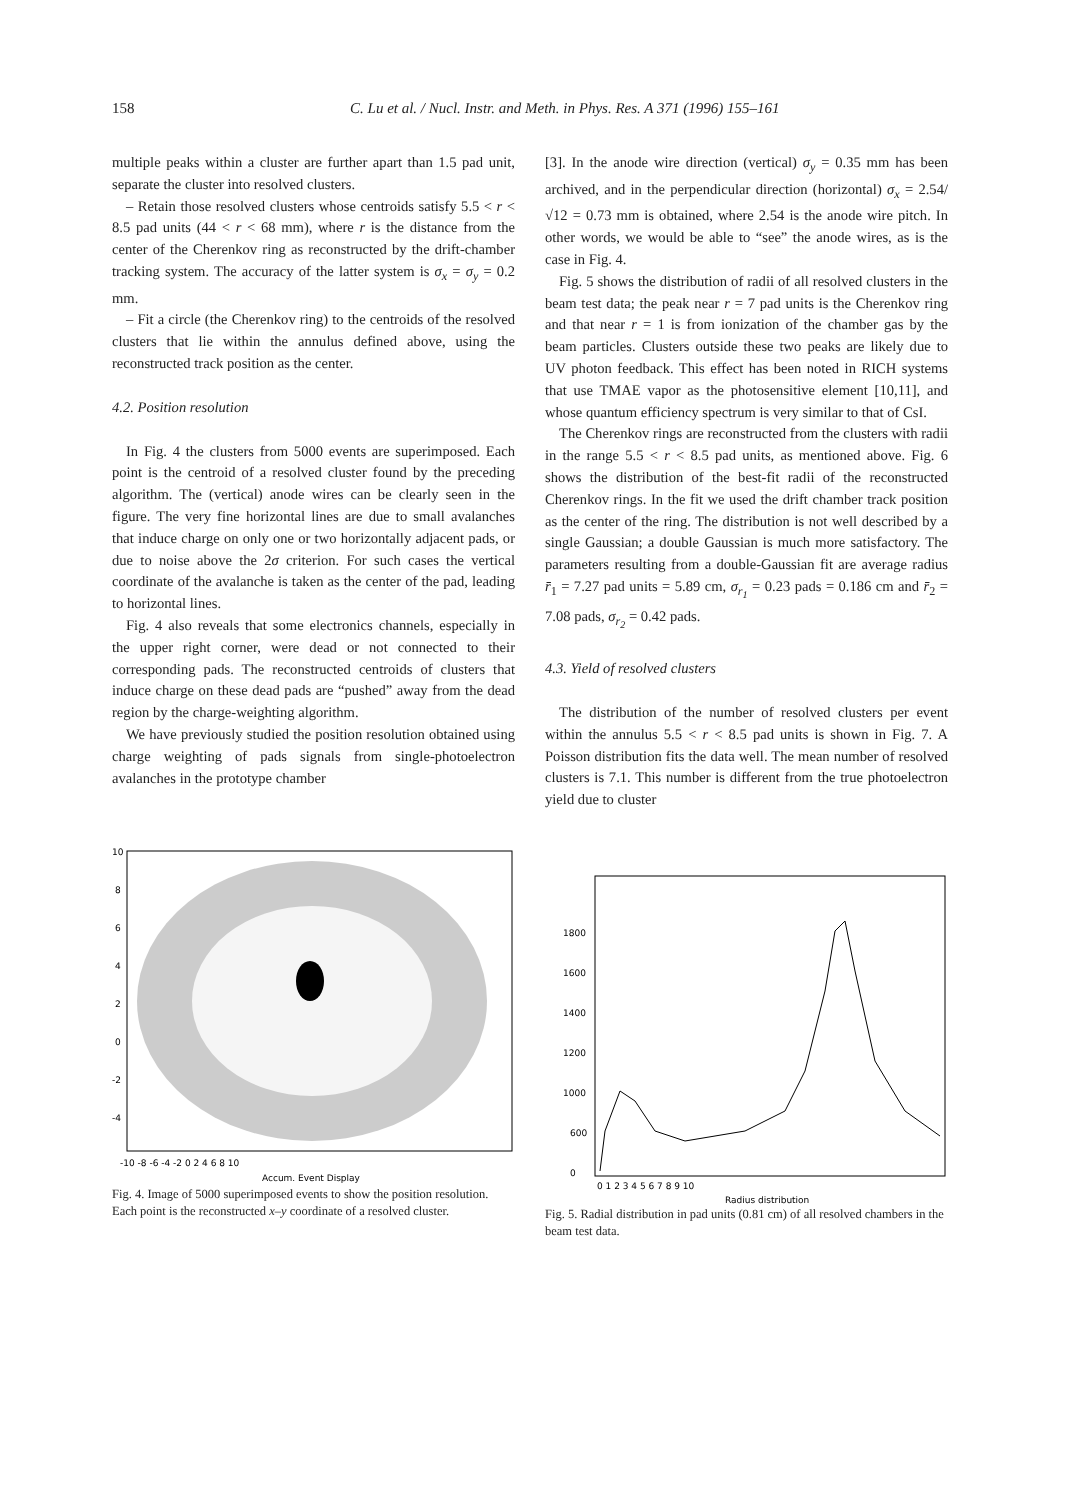158 C. Lu et al. / Nucl. Instr. and Meth. in Phys. Res. A 371 (1996) 155–161
multiple peaks within a cluster are further apart than 1.5 pad unit, separate the cluster into resolved clusters.
– Retain those resolved clusters whose centroids satisfy 5.5 < r < 8.5 pad units (44 < r < 68 mm), where r is the distance from the center of the Cherenkov ring as reconstructed by the drift-chamber tracking system. The accuracy of the latter system is σ<sub>x</sub> = σ<sub>y</sub> = 0.2 mm.
– Fit a circle (the Cherenkov ring) to the centroids of the resolved clusters that lie within the annulus defined above, using the reconstructed track position as the center.
4.2. Position resolution
In Fig. 4 the clusters from 5000 events are superimposed. Each point is the centroid of a resolved cluster found by the preceding algorithm. The (vertical) anode wires can be clearly seen in the figure. The very fine horizontal lines are due to small avalanches that induce charge on only one or two horizontally adjacent pads, or due to noise above the 2σ criterion. For such cases the vertical coordinate of the avalanche is taken as the center of the pad, leading to horizontal lines.
Fig. 4 also reveals that some electronics channels, especially in the upper right corner, were dead or not connected to their corresponding pads. The reconstructed centroids of clusters that induce charge on these dead pads are “pushed” away from the dead region by the charge-weighting algorithm.
We have previously studied the position resolution obtained using charge weighting of pads signals from single-photoelectron avalanches in the prototype chamber
[3]. In the anode wire direction (vertical) σ<sub>y</sub> = 0.35 mm has been archived, and in the perpendicular direction (horizontal) σ<sub>x</sub> = 2.54/√12 = 0.73 mm is obtained, where 2.54 is the anode wire pitch. In other words, we would be able to “see” the anode wires, as is the case in Fig. 4.
Fig. 5 shows the distribution of radii of all resolved clusters in the beam test data; the peak near r = 7 pad units is the Cherenkov ring and that near r = 1 is from ionization of the chamber gas by the beam particles. Clusters outside these two peaks are likely due to UV photon feedback. This effect has been noted in RICH systems that use TMAE vapor as the photosensitive element [10,11], and whose quantum efficiency spectrum is very similar to that of CsI.
The Cherenkov rings are reconstructed from the clusters with radii in the range 5.5 < r < 8.5 pad units, as mentioned above. Fig. 6 shows the distribution of the best-fit radii of the reconstructed Cherenkov rings. In the fit we used the drift chamber track position as the center of the ring. The distribution is not well described by a single Gaussian; a double Gaussian is much more satisfactory. The parameters resulting from a double-Gaussian fit are average radius r̄<sub>1</sub> = 7.27 pad units = 5.89 cm, σ<sub>r<sub>1</sub></sub> = 0.23 pads = 0.186 cm and r̄<sub>2</sub> = 7.08 pads, σ<sub>r<sub>2</sub></sub> = 0.42 pads.
4.3. Yield of resolved clusters
The distribution of the number of resolved clusters per event within the annulus 5.5 < r < 8.5 pad units is shown in Fig. 7. A Poisson distribution fits the data well. The mean number of resolved clusters is 7.1. This number is different from the true photoelectron yield due to cluster
10
8
6
4
2
0
-2
-4
-10 -8 -6 -4 -2 0 2 4 6 8 10
Accum. Event Display
Fig. 4. Image of 5000 superimposed events to show the position resolution. Each point is the reconstructed x–y coordinate of a resolved cluster.
1800
1600
1400
1200
1000
600
0
0 1 2 3 4 5 6 7 8 9 10
Radius distribution
Fig. 5. Radial distribution in pad units (0.81 cm) of all resolved chambers in the beam test data.